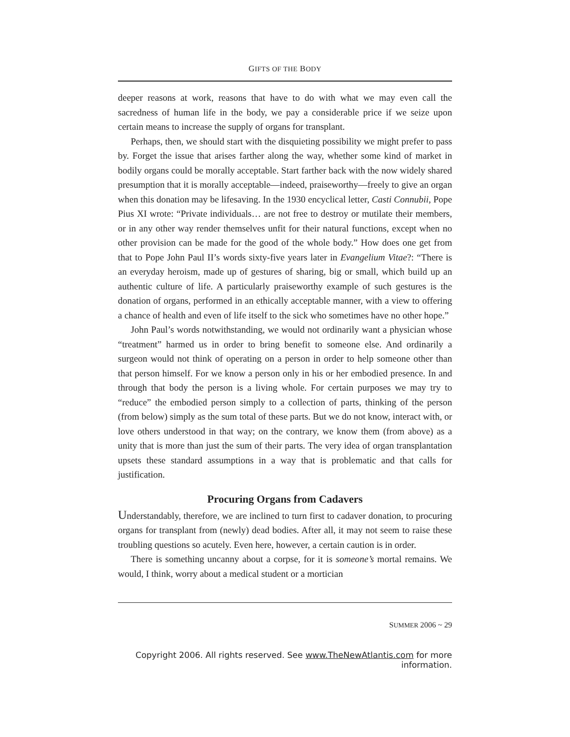GIFTS OF THE BODY
deeper reasons at work, reasons that have to do with what we may even call the sacredness of human life in the body, we pay a considerable price if we seize upon certain means to increase the supply of organs for transplant.
Perhaps, then, we should start with the disquieting possibility we might prefer to pass by. Forget the issue that arises farther along the way, whether some kind of market in bodily organs could be morally acceptable. Start farther back with the now widely shared presumption that it is morally acceptable—indeed, praiseworthy—freely to give an organ when this donation may be lifesaving. In the 1930 encyclical letter, Casti Connubii, Pope Pius XI wrote: “Private individuals… are not free to destroy or mutilate their members, or in any other way render themselves unfit for their natural functions, except when no other provision can be made for the good of the whole body.” How does one get from that to Pope John Paul II’s words sixty-five years later in Evangelium Vitae?: “There is an everyday heroism, made up of gestures of sharing, big or small, which build up an authentic culture of life. A particularly praiseworthy example of such gestures is the donation of organs, performed in an ethically acceptable manner, with a view to offering a chance of health and even of life itself to the sick who sometimes have no other hope.”
John Paul’s words notwithstanding, we would not ordinarily want a physician whose “treatment” harmed us in order to bring benefit to someone else. And ordinarily a surgeon would not think of operating on a person in order to help someone other than that person himself. For we know a person only in his or her embodied presence. In and through that body the person is a living whole. For certain purposes we may try to “reduce” the embodied person simply to a collection of parts, thinking of the person (from below) simply as the sum total of these parts. But we do not know, interact with, or love others understood in that way; on the contrary, we know them (from above) as a unity that is more than just the sum of their parts. The very idea of organ transplantation upsets these standard assumptions in a way that is problematic and that calls for justification.
Procuring Organs from Cadavers
Understandably, therefore, we are inclined to turn first to cadaver donation, to procuring organs for transplant from (newly) dead bodies. After all, it may not seem to raise these troubling questions so acutely. Even here, however, a certain caution is in order.
There is something uncanny about a corpse, for it is someone’s mortal remains. We would, I think, worry about a medical student or a mortician
SUMMER 2006 ~ 29
Copyright 2006. All rights reserved. See www.TheNewAtlantis.com for more information.